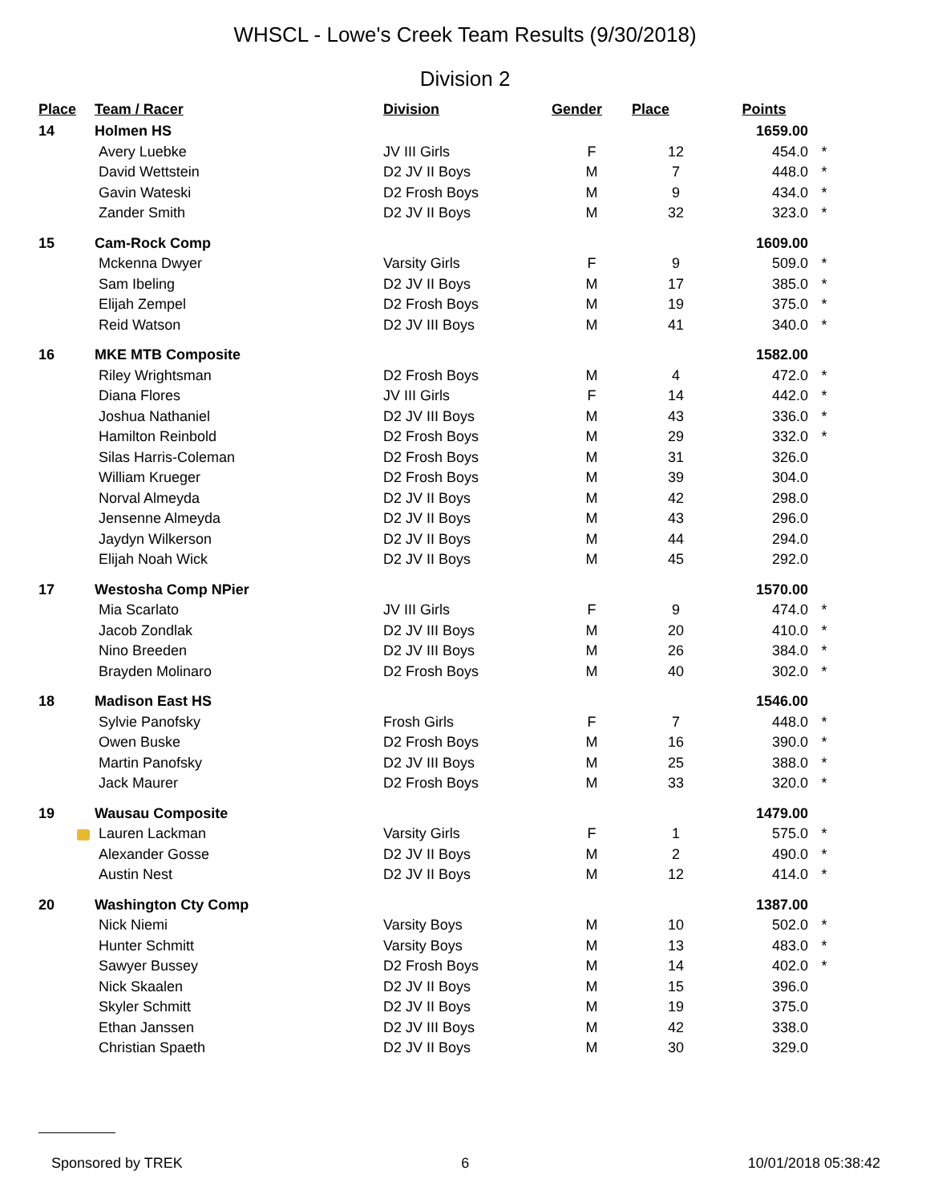WHSCL - Lowe's Creek Team Results (9/30/2018)
Division 2
| Place | Team / Racer | Division | Gender | Place | Points | |
| --- | --- | --- | --- | --- | --- | --- |
| 14 | Holmen HS | | | | 1659.00 | |
| | Avery Luebke | JV III Girls | F | 12 | 454.0 | * |
| | David Wettstein | D2 JV II Boys | M | 7 | 448.0 | * |
| | Gavin Wateski | D2 Frosh Boys | M | 9 | 434.0 | * |
| | Zander Smith | D2 JV II Boys | M | 32 | 323.0 | * |
| 15 | Cam-Rock Comp | | | | 1609.00 | |
| | Mckenna Dwyer | Varsity Girls | F | 9 | 509.0 | * |
| | Sam Ibeling | D2 JV II Boys | M | 17 | 385.0 | * |
| | Elijah Zempel | D2 Frosh Boys | M | 19 | 375.0 | * |
| | Reid Watson | D2 JV III Boys | M | 41 | 340.0 | * |
| 16 | MKE MTB Composite | | | | 1582.00 | |
| | Riley Wrightsman | D2 Frosh Boys | M | 4 | 472.0 | * |
| | Diana Flores | JV III Girls | F | 14 | 442.0 | * |
| | Joshua Nathaniel | D2 JV III Boys | M | 43 | 336.0 | * |
| | Hamilton Reinbold | D2 Frosh Boys | M | 29 | 332.0 | * |
| | Silas Harris-Coleman | D2 Frosh Boys | M | 31 | 326.0 | |
| | William Krueger | D2 Frosh Boys | M | 39 | 304.0 | |
| | Norval Almeyda | D2 JV II Boys | M | 42 | 298.0 | |
| | Jensenne Almeyda | D2 JV II Boys | M | 43 | 296.0 | |
| | Jaydyn Wilkerson | D2 JV II Boys | M | 44 | 294.0 | |
| | Elijah Noah Wick | D2 JV II Boys | M | 45 | 292.0 | |
| 17 | Westosha Comp NPier | | | | 1570.00 | |
| | Mia Scarlato | JV III Girls | F | 9 | 474.0 | * |
| | Jacob Zondlak | D2 JV III Boys | M | 20 | 410.0 | * |
| | Nino Breeden | D2 JV III Boys | M | 26 | 384.0 | * |
| | Brayden Molinaro | D2 Frosh Boys | M | 40 | 302.0 | * |
| 18 | Madison East HS | | | | 1546.00 | |
| | Sylvie Panofsky | Frosh Girls | F | 7 | 448.0 | * |
| | Owen Buske | D2 Frosh Boys | M | 16 | 390.0 | * |
| | Martin Panofsky | D2 JV III Boys | M | 25 | 388.0 | * |
| | Jack Maurer | D2 Frosh Boys | M | 33 | 320.0 | * |
| 19 | Wausau Composite | | | | 1479.00 | |
| | Lauren Lackman | Varsity Girls | F | 1 | 575.0 | * |
| | Alexander Gosse | D2 JV II Boys | M | 2 | 490.0 | * |
| | Austin Nest | D2 JV II Boys | M | 12 | 414.0 | * |
| 20 | Washington Cty Comp | | | | 1387.00 | |
| | Nick Niemi | Varsity Boys | M | 10 | 502.0 | * |
| | Hunter Schmitt | Varsity Boys | M | 13 | 483.0 | * |
| | Sawyer Bussey | D2 Frosh Boys | M | 14 | 402.0 | * |
| | Nick Skaalen | D2 JV II Boys | M | 15 | 396.0 | |
| | Skyler Schmitt | D2 JV II Boys | M | 19 | 375.0 | |
| | Ethan Janssen | D2 JV III Boys | M | 42 | 338.0 | |
| | Christian Spaeth | D2 JV II Boys | M | 30 | 329.0 | |
Sponsored by TREK 6 10/01/2018 05:38:42